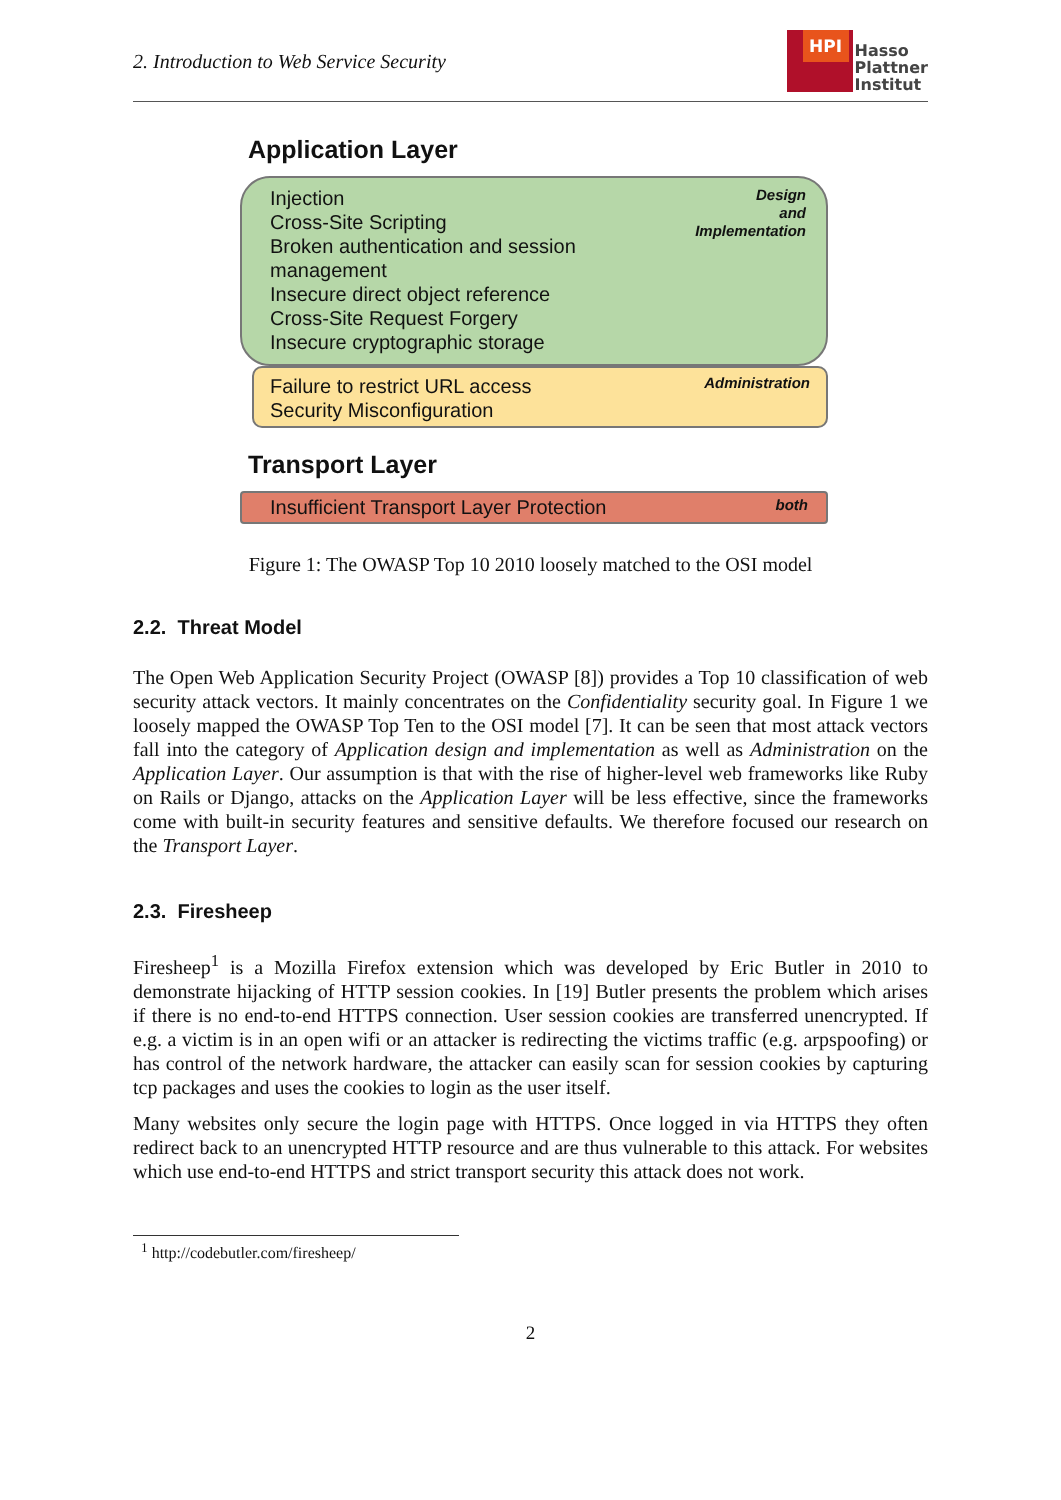2. Introduction to Web Service Security
HPI
Hasso
Plattner
Institut
Application Layer
Injection
Cross-Site Scripting
Broken authentication and session
management
Insecure direct object reference
Cross-Site Request Forgery
Insecure cryptographic storage
Design
and
Implementation
Failure to restrict URL access
Security Misconfiguration
Administration
Transport Layer
Insufficient Transport Layer Protection
both
Figure 1: The OWASP Top 10 2010 loosely matched to the OSI model
2.2. Threat Model
The Open Web Application Security Project (OWASP [8]) provides a Top 10 classification of web security attack vectors. It mainly concentrates on the Confidentiality security goal. In Figure 1 we loosely mapped the OWASP Top Ten to the OSI model [7]. It can be seen that most attack vectors fall into the category of Application design and implementation as well as Administration on the Application Layer. Our assumption is that with the rise of higher-level web frameworks like Ruby on Rails or Django, attacks on the Application Layer will be less effective, since the frameworks come with built-in security features and sensitive defaults. We therefore focused our research on the Transport Layer.
2.3. Firesheep
Firesheep<sup>1</sup> is a Mozilla Firefox extension which was developed by Eric Butler in 2010 to demonstrate hijacking of HTTP session cookies. In [19] Butler presents the problem which arises if there is no end-to-end HTTPS connection. User session cookies are transferred unencrypted. If e.g. a victim is in an open wifi or an attacker is redirecting the victims traffic (e.g. arpspoofing) or has control of the network hardware, the attacker can easily scan for session cookies by capturing tcp packages and uses the cookies to login as the user itself.
Many websites only secure the login page with HTTPS. Once logged in via HTTPS they often redirect back to an unencrypted HTTP resource and are thus vulnerable to this attack. For websites which use end-to-end HTTPS and strict transport security this attack does not work.
<sup>1</sup> http://codebutler.com/firesheep/
2